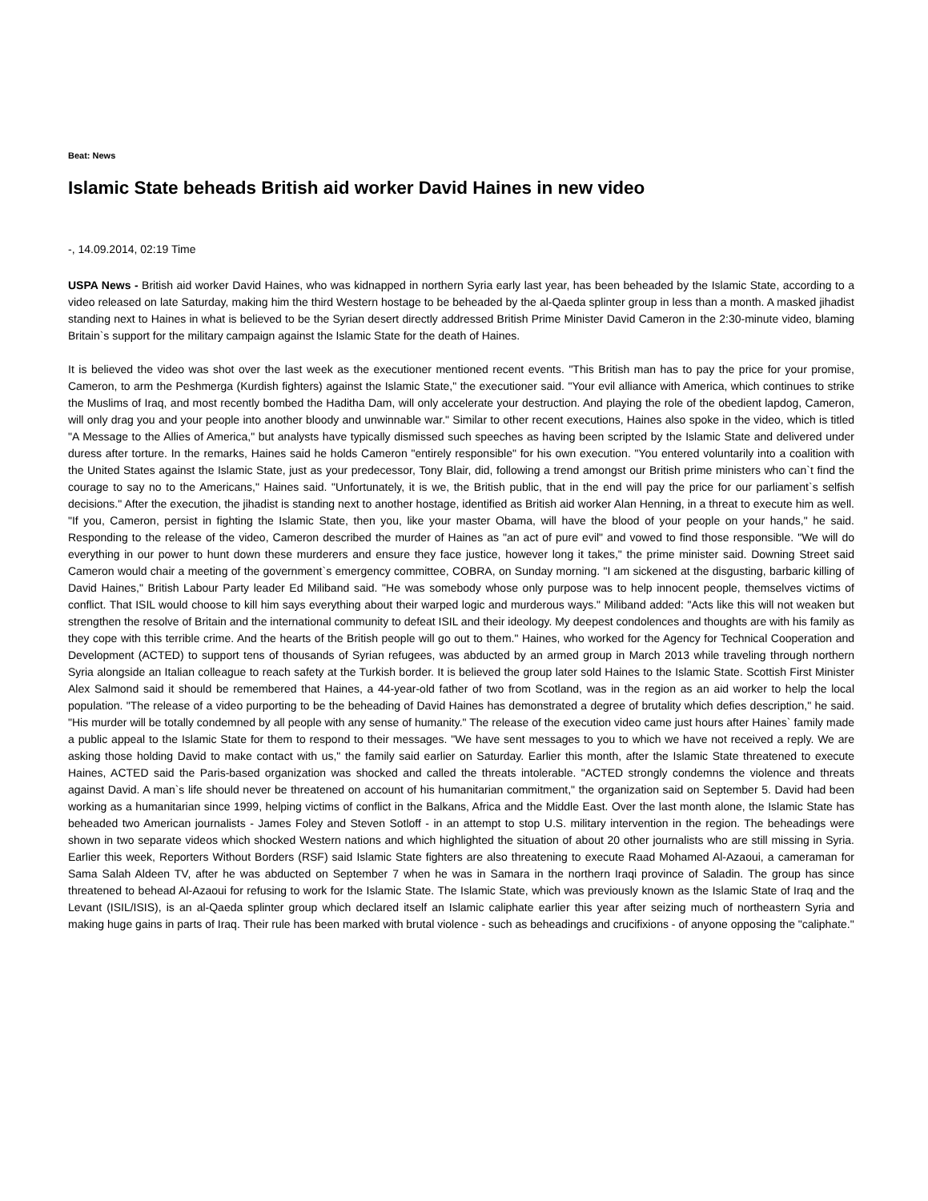Beat: News
Islamic State beheads British aid worker David Haines in new video
-, 14.09.2014, 02:19 Time
USPA News - British aid worker David Haines, who was kidnapped in northern Syria early last year, has been beheaded by the Islamic State, according to a video released on late Saturday, making him the third Western hostage to be beheaded by the al-Qaeda splinter group in less than a month. A masked jihadist standing next to Haines in what is believed to be the Syrian desert directly addressed British Prime Minister David Cameron in the 2:30-minute video, blaming Britain`s support for the military campaign against the Islamic State for the death of Haines.
It is believed the video was shot over the last week as the executioner mentioned recent events. "This British man has to pay the price for your promise, Cameron, to arm the Peshmerga (Kurdish fighters) against the Islamic State," the executioner said. "Your evil alliance with America, which continues to strike the Muslims of Iraq, and most recently bombed the Haditha Dam, will only accelerate your destruction. And playing the role of the obedient lapdog, Cameron, will only drag you and your people into another bloody and unwinnable war." Similar to other recent executions, Haines also spoke in the video, which is titled "A Message to the Allies of America," but analysts have typically dismissed such speeches as having been scripted by the Islamic State and delivered under duress after torture. In the remarks, Haines said he holds Cameron "entirely responsible" for his own execution. "You entered voluntarily into a coalition with the United States against the Islamic State, just as your predecessor, Tony Blair, did, following a trend amongst our British prime ministers who can`t find the courage to say no to the Americans," Haines said. "Unfortunately, it is we, the British public, that in the end will pay the price for our parliament`s selfish decisions." After the execution, the jihadist is standing next to another hostage, identified as British aid worker Alan Henning, in a threat to execute him as well. "If you, Cameron, persist in fighting the Islamic State, then you, like your master Obama, will have the blood of your people on your hands," he said. Responding to the release of the video, Cameron described the murder of Haines as "an act of pure evil" and vowed to find those responsible. "We will do everything in our power to hunt down these murderers and ensure they face justice, however long it takes," the prime minister said. Downing Street said Cameron would chair a meeting of the government`s emergency committee, COBRA, on Sunday morning. "I am sickened at the disgusting, barbaric killing of David Haines," British Labour Party leader Ed Miliband said. "He was somebody whose only purpose was to help innocent people, themselves victims of conflict. That ISIL would choose to kill him says everything about their warped logic and murderous ways." Miliband added: "Acts like this will not weaken but strengthen the resolve of Britain and the international community to defeat ISIL and their ideology. My deepest condolences and thoughts are with his family as they cope with this terrible crime. And the hearts of the British people will go out to them." Haines, who worked for the Agency for Technical Cooperation and Development (ACTED) to support tens of thousands of Syrian refugees, was abducted by an armed group in March 2013 while traveling through northern Syria alongside an Italian colleague to reach safety at the Turkish border. It is believed the group later sold Haines to the Islamic State. Scottish First Minister Alex Salmond said it should be remembered that Haines, a 44-year-old father of two from Scotland, was in the region as an aid worker to help the local population. "The release of a video purporting to be the beheading of David Haines has demonstrated a degree of brutality which defies description," he said. "His murder will be totally condemned by all people with any sense of humanity." The release of the execution video came just hours after Haines` family made a public appeal to the Islamic State for them to respond to their messages. "We have sent messages to you to which we have not received a reply. We are asking those holding David to make contact with us," the family said earlier on Saturday. Earlier this month, after the Islamic State threatened to execute Haines, ACTED said the Paris-based organization was shocked and called the threats intolerable. "ACTED strongly condemns the violence and threats against David. A man`s life should never be threatened on account of his humanitarian commitment," the organization said on September 5. David had been working as a humanitarian since 1999, helping victims of conflict in the Balkans, Africa and the Middle East. Over the last month alone, the Islamic State has beheaded two American journalists - James Foley and Steven Sotloff - in an attempt to stop U.S. military intervention in the region. The beheadings were shown in two separate videos which shocked Western nations and which highlighted the situation of about 20 other journalists who are still missing in Syria. Earlier this week, Reporters Without Borders (RSF) said Islamic State fighters are also threatening to execute Raad Mohamed Al-Azaoui, a cameraman for Sama Salah Aldeen TV, after he was abducted on September 7 when he was in Samara in the northern Iraqi province of Saladin. The group has since threatened to behead Al-Azaoui for refusing to work for the Islamic State. The Islamic State, which was previously known as the Islamic State of Iraq and the Levant (ISIL/ISIS), is an al-Qaeda splinter group which declared itself an Islamic caliphate earlier this year after seizing much of northeastern Syria and making huge gains in parts of Iraq. Their rule has been marked with brutal violence - such as beheadings and crucifixions - of anyone opposing the "caliphate."